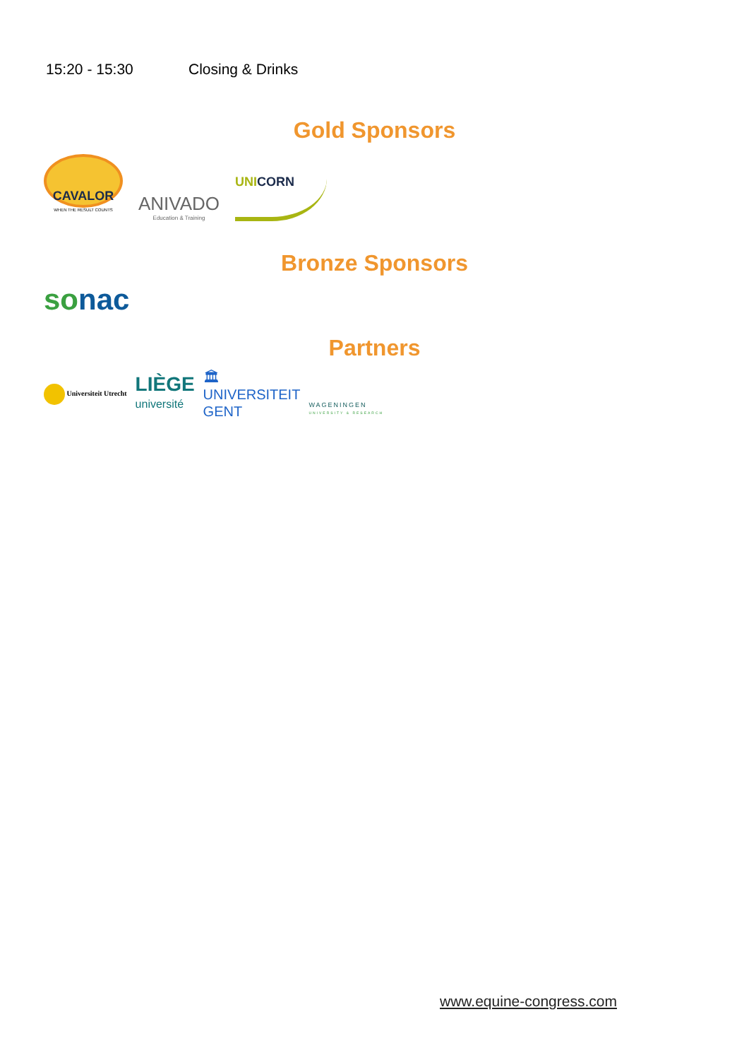15:20 - 15:30 Closing & Drinks
Gold Sponsors
CAVALOR
WHEN THE RESULT COUNTS
ANIVADO
Education & Training
UNI CORN
Bronze Sponsors
so nac
Partners
Universiteit Utrecht
LIÈGE
université
🏛
UNIVERSITEIT
GENT
WAGENINGEN
UNIVERSITY & RESEARCH
www.equine-congress.com